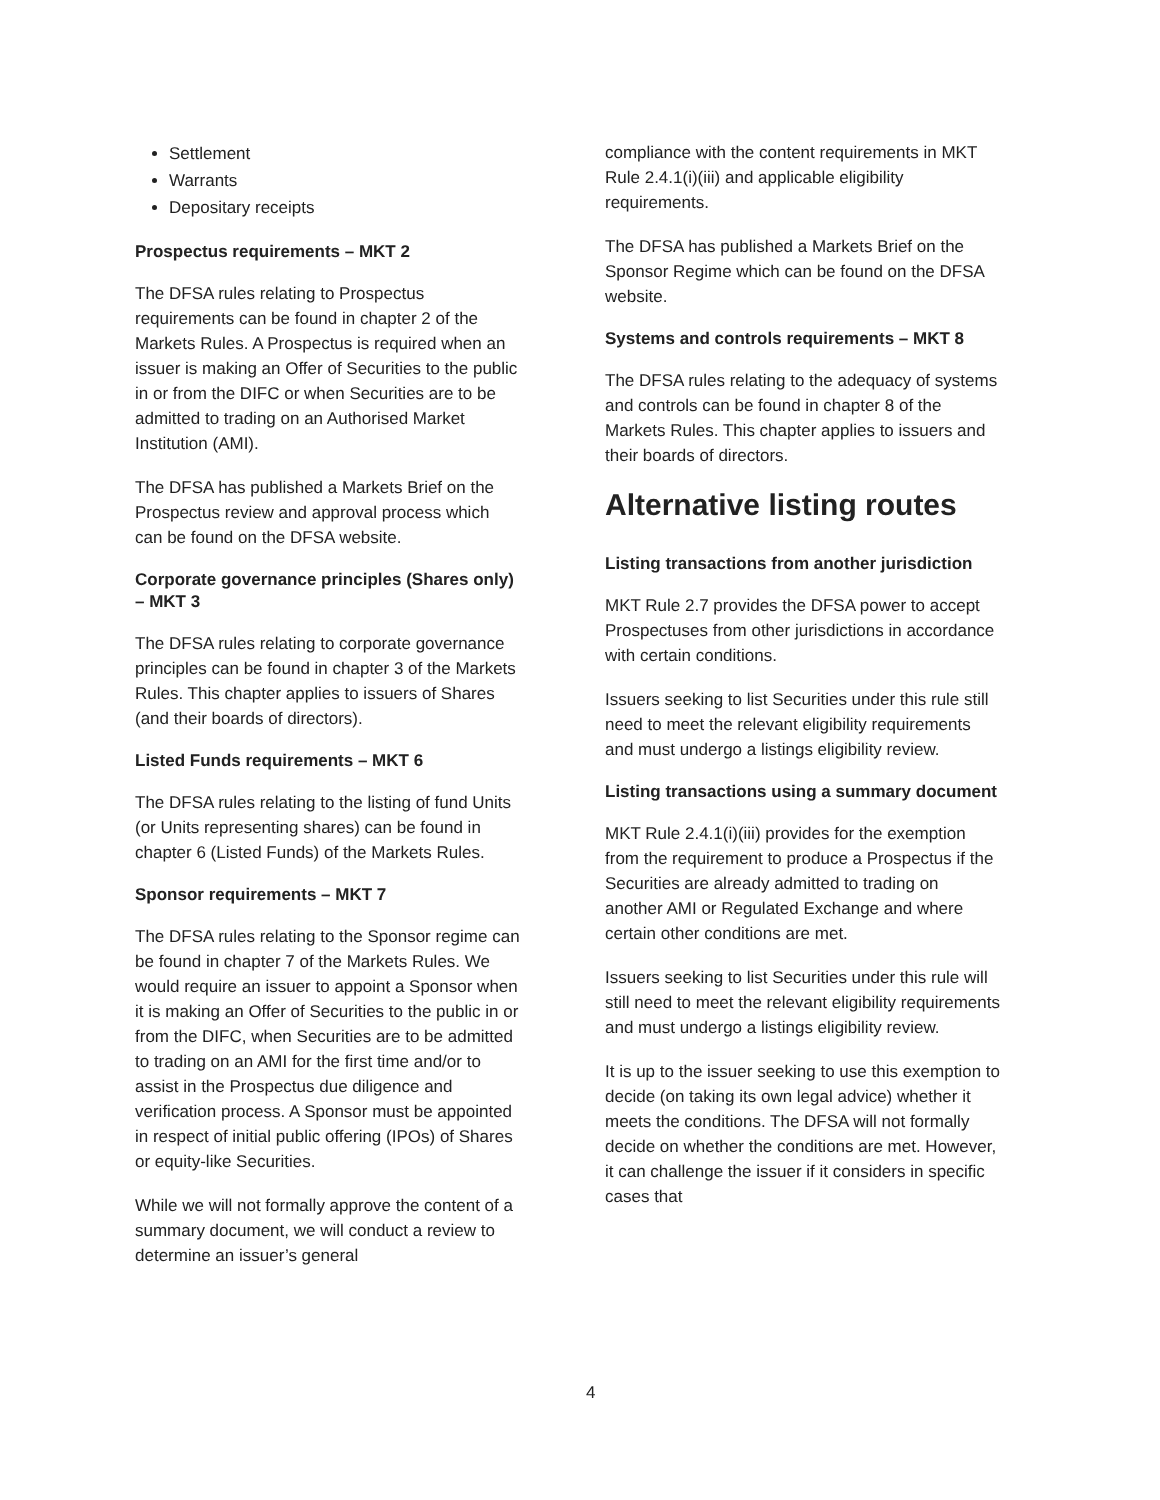Settlement
Warrants
Depositary receipts
Prospectus requirements – MKT 2
The DFSA rules relating to Prospectus requirements can be found in chapter 2 of the Markets Rules. A Prospectus is required when an issuer is making an Offer of Securities to the public in or from the DIFC or when Securities are to be admitted to trading on an Authorised Market Institution (AMI).
The DFSA has published a Markets Brief on the Prospectus review and approval process which can be found on the DFSA website.
Corporate governance principles (Shares only) – MKT 3
The DFSA rules relating to corporate governance principles can be found in chapter 3 of the Markets Rules. This chapter applies to issuers of Shares (and their boards of directors).
Listed Funds requirements – MKT 6
The DFSA rules relating to the listing of fund Units (or Units representing shares) can be found in chapter 6 (Listed Funds) of the Markets Rules.
Sponsor requirements – MKT 7
The DFSA rules relating to the Sponsor regime can be found in chapter 7 of the Markets Rules. We would require an issuer to appoint a Sponsor when it is making an Offer of Securities to the public in or from the DIFC, when Securities are to be admitted to trading on an AMI for the first time and/or to assist in the Prospectus due diligence and verification process. A Sponsor must be appointed in respect of initial public offering (IPOs) of Shares or equity-like Securities.
While we will not formally approve the content of a summary document, we will conduct a review to determine an issuer’s general
compliance with the content requirements in MKT Rule 2.4.1(i)(iii) and applicable eligibility requirements.
The DFSA has published a Markets Brief on the Sponsor Regime which can be found on the DFSA website.
Systems and controls requirements – MKT 8
The DFSA rules relating to the adequacy of systems and controls can be found in chapter 8 of the Markets Rules. This chapter applies to issuers and their boards of directors.
Alternative listing routes
Listing transactions from another jurisdiction
MKT Rule 2.7 provides the DFSA power to accept Prospectuses from other jurisdictions in accordance with certain conditions.
Issuers seeking to list Securities under this rule still need to meet the relevant eligibility requirements and must undergo a listings eligibility review.
Listing transactions using a summary document
MKT Rule 2.4.1(i)(iii) provides for the exemption from the requirement to produce a Prospectus if the Securities are already admitted to trading on another AMI or Regulated Exchange and where certain other conditions are met.
Issuers seeking to list Securities under this rule will still need to meet the relevant eligibility requirements and must undergo a listings eligibility review.
It is up to the issuer seeking to use this exemption to decide (on taking its own legal advice) whether it meets the conditions. The DFSA will not formally decide on whether the conditions are met. However, it can challenge the issuer if it considers in specific cases that
4